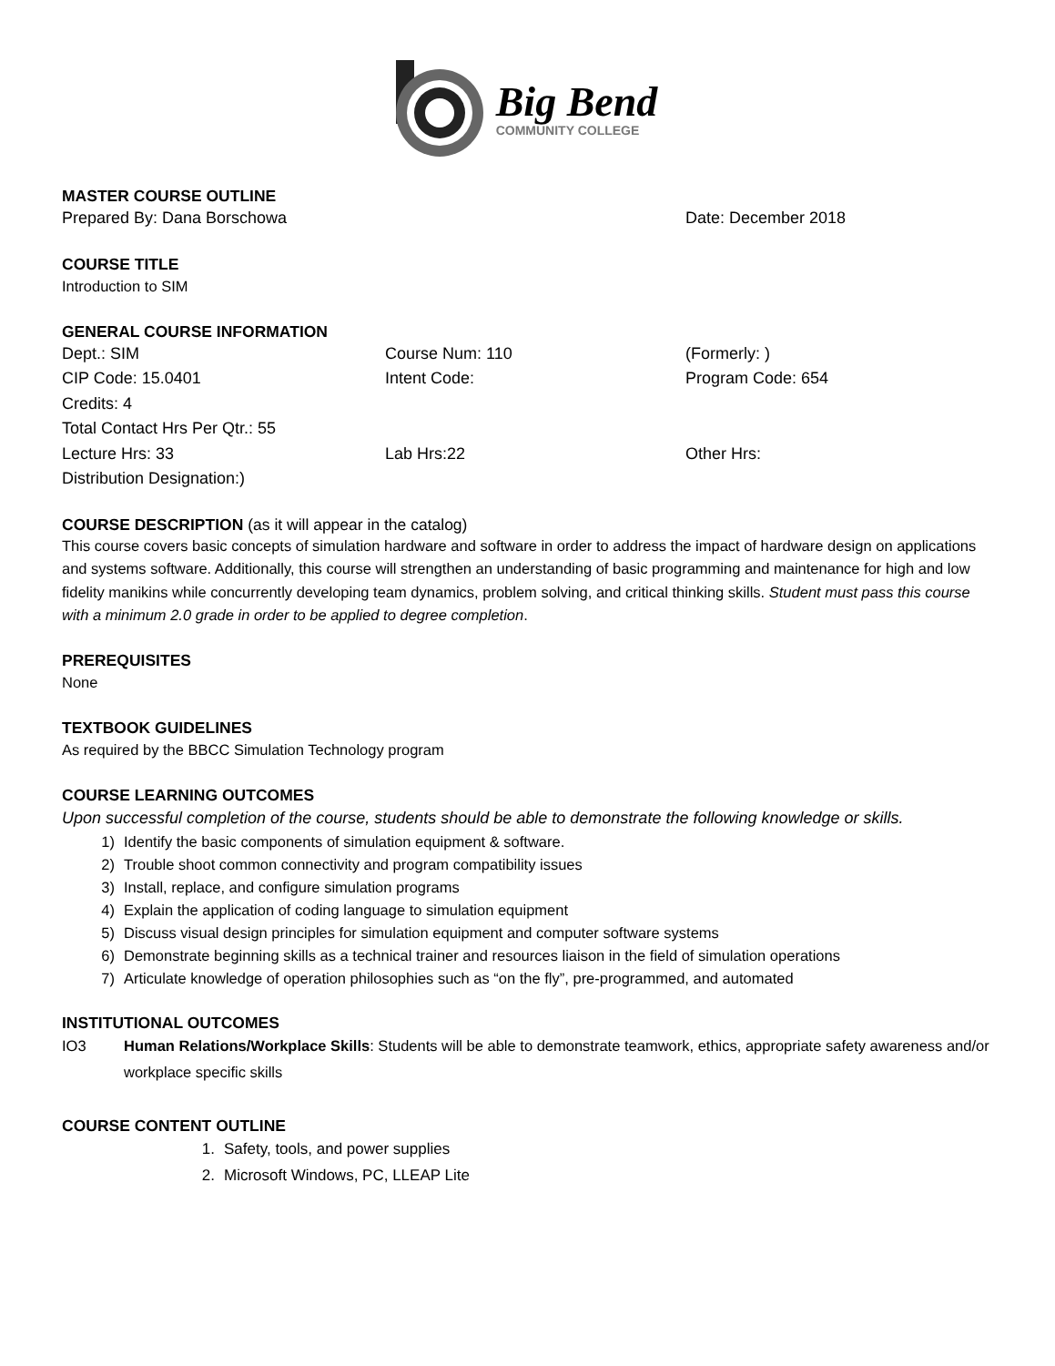Big Bend
COMMUNITY COLLEGE
MASTER COURSE OUTLINE
Prepared By: Dana Borschowa Date: December 2018
COURSE TITLE
Introduction to SIM
GENERAL COURSE INFORMATION
Dept.: SIM Course Num: 110 (Formerly: )
CIP Code: 15.0401 Intent Code: Program Code: 654
Credits: 4
Total Contact Hrs Per Qtr.: 55
Lecture Hrs: 33 Lab Hrs:22 Other Hrs:
Distribution Designation:)
COURSE DESCRIPTION (as it will appear in the catalog)
This course covers basic concepts of simulation hardware and software in order to address the impact of hardware design on applications and systems software. Additionally, this course will strengthen an understanding of basic programming and maintenance for high and low fidelity manikins while concurrently developing team dynamics, problem solving, and critical thinking skills. Student must pass this course with a minimum 2.0 grade in order to be applied to degree completion.
PREREQUISITES
None
TEXTBOOK GUIDELINES
As required by the BBCC Simulation Technology program
COURSE LEARNING OUTCOMES
Upon successful completion of the course, students should be able to demonstrate the following knowledge or skills.
1) Identify the basic components of simulation equipment & software.
2) Trouble shoot common connectivity and program compatibility issues
3) Install, replace, and configure simulation programs
4) Explain the application of coding language to simulation equipment
5) Discuss visual design principles for simulation equipment and computer software systems
6) Demonstrate beginning skills as a technical trainer and resources liaison in the field of simulation operations
7) Articulate knowledge of operation philosophies such as “on the fly”, pre-programmed, and automated
INSTITUTIONAL OUTCOMES
IO3 Human Relations/Workplace Skills: Students will be able to demonstrate teamwork, ethics, appropriate safety awareness and/or workplace specific skills
COURSE CONTENT OUTLINE
1. Safety, tools, and power supplies
2. Microsoft Windows, PC, LLEAP Lite